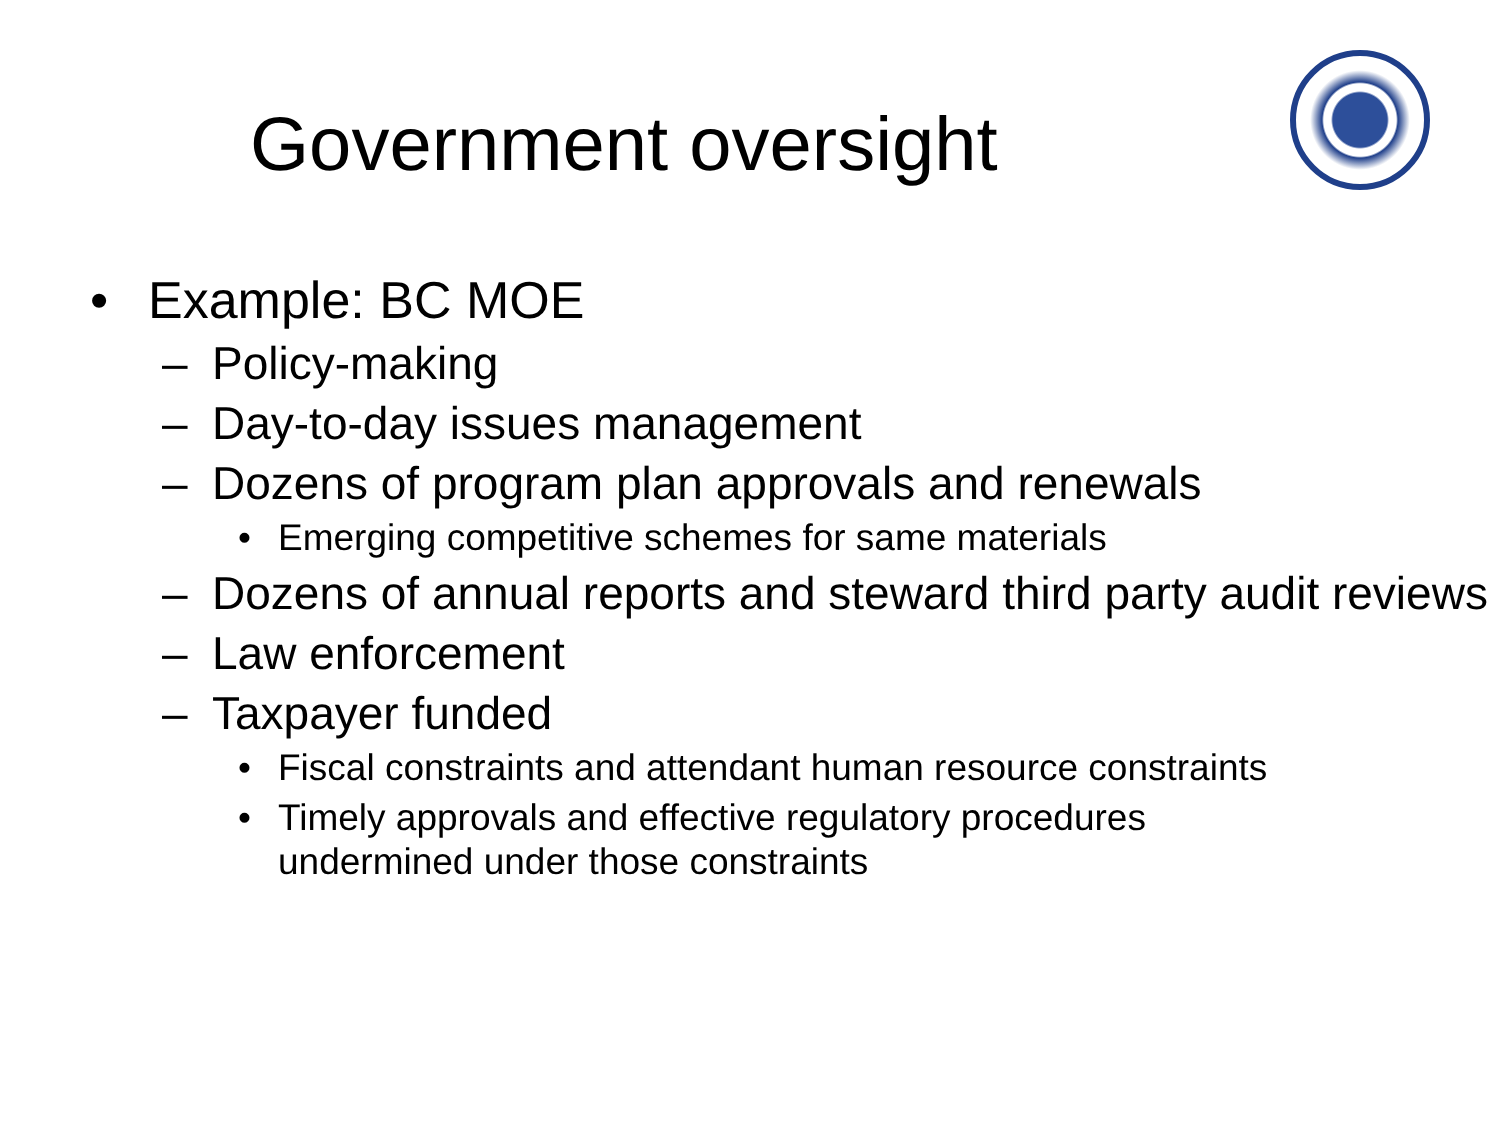Government oversight
• Example: BC MOE
– Policy-making
– Day-to-day issues management
– Dozens of program plan approvals and renewals
• Emerging competitive schemes for same materials
– Dozens of annual reports and steward third party audit reviews
– Law enforcement
– Taxpayer funded
• Fiscal constraints and attendant human resource constraints
• Timely approvals and effective regulatory procedures
undermined under those constraints